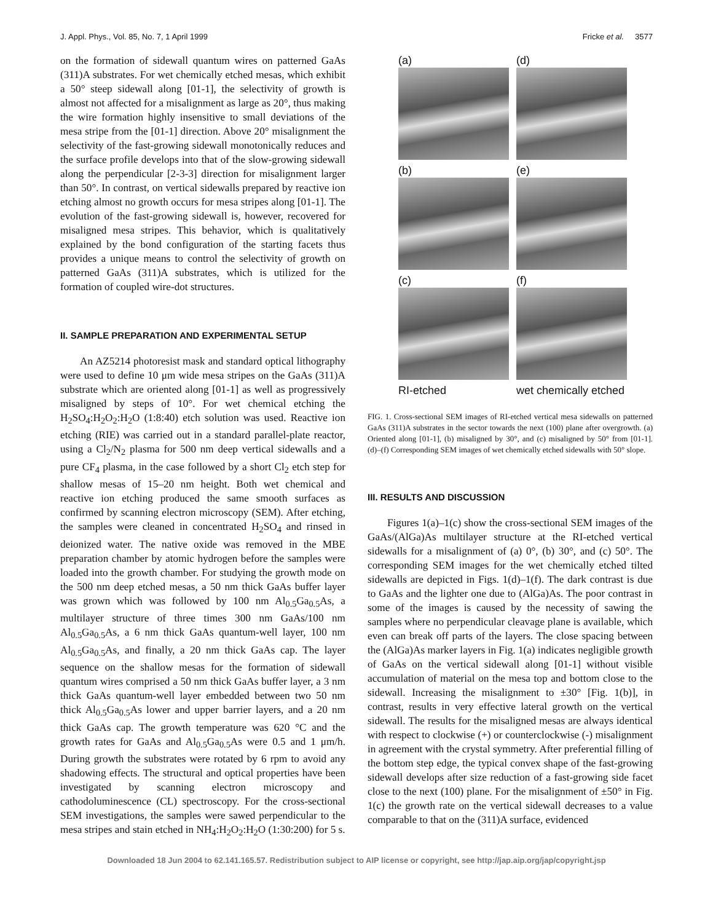J. Appl. Phys., Vol. 85, No. 7, 1 April 1999 Fricke et al. 3577
on the formation of sidewall quantum wires on patterned GaAs (311)A substrates. For wet chemically etched mesas, which exhibit a 50° steep sidewall along [01-1], the selectivity of growth is almost not affected for a misalignment as large as 20°, thus making the wire formation highly insensitive to small deviations of the mesa stripe from the [01-1] direction. Above 20° misalignment the selectivity of the fast-growing sidewall monotonically reduces and the surface profile develops into that of the slow-growing sidewall along the perpendicular [2-3-3] direction for misalignment larger than 50°. In contrast, on vertical sidewalls prepared by reactive ion etching almost no growth occurs for mesa stripes along [01-1]. The evolution of the fast-growing sidewall is, however, recovered for misaligned mesa stripes. This behavior, which is qualitatively explained by the bond configuration of the starting facets thus provides a unique means to control the selectivity of growth on patterned GaAs (311)A substrates, which is utilized for the formation of coupled wire-dot structures.
II. SAMPLE PREPARATION AND EXPERIMENTAL SETUP
An AZ5214 photoresist mask and standard optical lithography were used to define 10 μm wide mesa stripes on the GaAs (311)A substrate which are oriented along [01-1] as well as progressively misaligned by steps of 10°. For wet chemical etching the H<sub>2</sub>SO<sub>4</sub>:H<sub>2</sub>O<sub>2</sub>:H<sub>2</sub>O (1:8:40) etch solution was used. Reactive ion etching (RIE) was carried out in a standard parallel-plate reactor, using a Cl<sub>2</sub>/N<sub>2</sub> plasma for 500 nm deep vertical sidewalls and a pure CF<sub>4</sub> plasma, in the case followed by a short Cl<sub>2</sub> etch step for shallow mesas of 15–20 nm height. Both wet chemical and reactive ion etching produced the same smooth surfaces as confirmed by scanning electron microscopy (SEM). After etching, the samples were cleaned in concentrated H<sub>2</sub>SO<sub>4</sub> and rinsed in deionized water. The native oxide was removed in the MBE preparation chamber by atomic hydrogen before the samples were loaded into the growth chamber. For studying the growth mode on the 500 nm deep etched mesas, a 50 nm thick GaAs buffer layer was grown which was followed by 100 nm Al<sub>0.5</sub>Ga<sub>0.5</sub>As, a multilayer structure of three times 300 nm GaAs/100 nm Al<sub>0.5</sub>Ga<sub>0.5</sub>As, a 6 nm thick GaAs quantum-well layer, 100 nm Al<sub>0.5</sub>Ga<sub>0.5</sub>As, and finally, a 20 nm thick GaAs cap. The layer sequence on the shallow mesas for the formation of sidewall quantum wires comprised a 50 nm thick GaAs buffer layer, a 3 nm thick GaAs quantum-well layer embedded between two 50 nm thick Al<sub>0.5</sub>Ga<sub>0.5</sub>As lower and upper barrier layers, and a 20 nm thick GaAs cap. The growth temperature was 620 °C and the growth rates for GaAs and Al<sub>0.5</sub>Ga<sub>0.5</sub>As were 0.5 and 1 μm/h. During growth the substrates were rotated by 6 rpm to avoid any shadowing effects. The structural and optical properties have been investigated by scanning electron microscopy and cathodoluminescence (CL) spectroscopy. For the cross-sectional SEM investigations, the samples were sawed perpendicular to the mesa stripes and stain etched in NH<sub>4</sub>:H<sub>2</sub>O<sub>2</sub>:H<sub>2</sub>O (1:30:200) for 5 s.
(a)
(d)
(b)
(e)
(c)
(f)
RI-etched
wet chemically etched
FIG. 1. Cross-sectional SEM images of RI-etched vertical mesa sidewalls on patterned GaAs (311)A substrates in the sector towards the next (100) plane after overgrowth. (a) Oriented along [01-1], (b) misaligned by 30°, and (c) misaligned by 50° from [01-1]. (d)–(f) Corresponding SEM images of wet chemically etched sidewalls with 50° slope.
III. RESULTS AND DISCUSSION
Figures 1(a)–1(c) show the cross-sectional SEM images of the GaAs/(AlGa)As multilayer structure at the RI-etched vertical sidewalls for a misalignment of (a) 0°, (b) 30°, and (c) 50°. The corresponding SEM images for the wet chemically etched tilted sidewalls are depicted in Figs. 1(d)–1(f). The dark contrast is due to GaAs and the lighter one due to (AlGa)As. The poor contrast in some of the images is caused by the necessity of sawing the samples where no perpendicular cleavage plane is available, which even can break off parts of the layers. The close spacing between the (AlGa)As marker layers in Fig. 1(a) indicates negligible growth of GaAs on the vertical sidewall along [01-1] without visible accumulation of material on the mesa top and bottom close to the sidewall. Increasing the misalignment to ±30° [Fig. 1(b)], in contrast, results in very effective lateral growth on the vertical sidewall. The results for the misaligned mesas are always identical with respect to clockwise (+) or counterclockwise (-) misalignment in agreement with the crystal symmetry. After preferential filling of the bottom step edge, the typical convex shape of the fast-growing sidewall develops after size reduction of a fast-growing side facet close to the next (100) plane. For the misalignment of ±50° in Fig. 1(c) the growth rate on the vertical sidewall decreases to a value comparable to that on the (311)A surface, evidenced
Downloaded 18 Jun 2004 to 62.141.165.57. Redistribution subject to AIP license or copyright, see http://jap.aip.org/jap/copyright.jsp